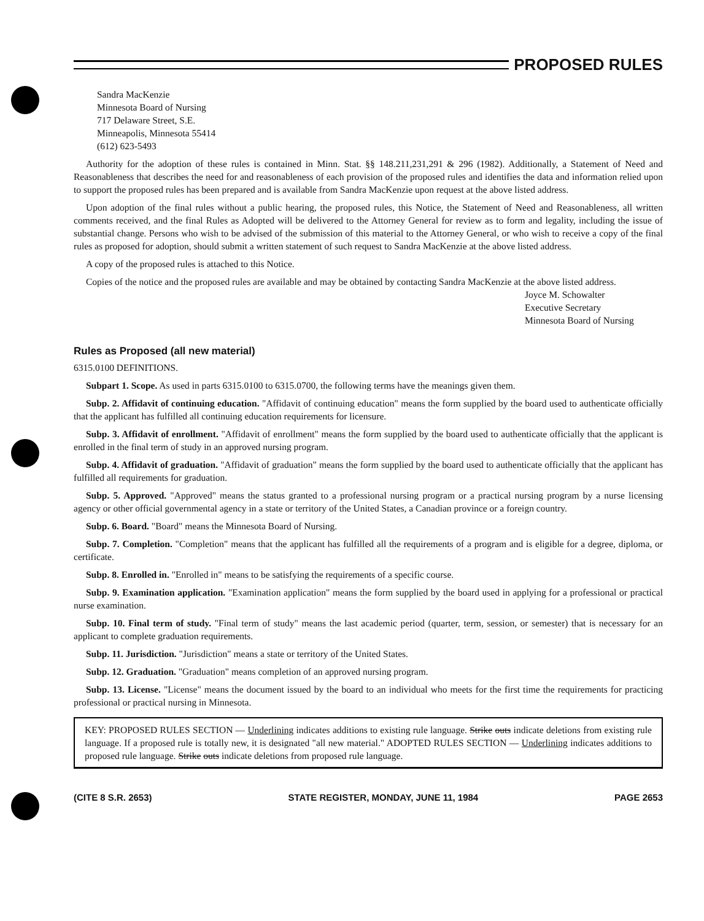PROPOSED RULES
Sandra MacKenzie
Minnesota Board of Nursing
717 Delaware Street, S.E.
Minneapolis, Minnesota 55414
(612) 623-5493
Authority for the adoption of these rules is contained in Minn. Stat. §§ 148.211,231,291 & 296 (1982). Additionally, a Statement of Need and Reasonableness that describes the need for and reasonableness of each provision of the proposed rules and identifies the data and information relied upon to support the proposed rules has been prepared and is available from Sandra MacKenzie upon request at the above listed address.
Upon adoption of the final rules without a public hearing, the proposed rules, this Notice, the Statement of Need and Reasonableness, all written comments received, and the final Rules as Adopted will be delivered to the Attorney General for review as to form and legality, including the issue of substantial change. Persons who wish to be advised of the submission of this material to the Attorney General, or who wish to receive a copy of the final rules as proposed for adoption, should submit a written statement of such request to Sandra MacKenzie at the above listed address.
A copy of the proposed rules is attached to this Notice.
Copies of the notice and the proposed rules are available and may be obtained by contacting Sandra MacKenzie at the above listed address.
Joyce M. Schowalter
Executive Secretary
Minnesota Board of Nursing
Rules as Proposed (all new material)
6315.0100 DEFINITIONS.
Subpart 1. Scope. As used in parts 6315.0100 to 6315.0700, the following terms have the meanings given them.
Subp. 2. Affidavit of continuing education. "Affidavit of continuing education" means the form supplied by the board used to authenticate officially that the applicant has fulfilled all continuing education requirements for licensure.
Subp. 3. Affidavit of enrollment. "Affidavit of enrollment" means the form supplied by the board used to authenticate officially that the applicant is enrolled in the final term of study in an approved nursing program.
Subp. 4. Affidavit of graduation. "Affidavit of graduation" means the form supplied by the board used to authenticate officially that the applicant has fulfilled all requirements for graduation.
Subp. 5. Approved. "Approved" means the status granted to a professional nursing program or a practical nursing program by a nurse licensing agency or other official governmental agency in a state or territory of the United States, a Canadian province or a foreign country.
Subp. 6. Board. "Board" means the Minnesota Board of Nursing.
Subp. 7. Completion. "Completion" means that the applicant has fulfilled all the requirements of a program and is eligible for a degree, diploma, or certificate.
Subp. 8. Enrolled in. "Enrolled in" means to be satisfying the requirements of a specific course.
Subp. 9. Examination application. "Examination application" means the form supplied by the board used in applying for a professional or practical nurse examination.
Subp. 10. Final term of study. "Final term of study" means the last academic period (quarter, term, session, or semester) that is necessary for an applicant to complete graduation requirements.
Subp. 11. Jurisdiction. "Jurisdiction" means a state or territory of the United States.
Subp. 12. Graduation. "Graduation" means completion of an approved nursing program.
Subp. 13. License. "License" means the document issued by the board to an individual who meets for the first time the requirements for practicing professional or practical nursing in Minnesota.
KEY: PROPOSED RULES SECTION — Underlining indicates additions to existing rule language. Strike outs indicate deletions from existing rule language. If a proposed rule is totally new, it is designated "all new material." ADOPTED RULES SECTION — Underlining indicates additions to proposed rule language. Strike outs indicate deletions from proposed rule language.
(CITE 8 S.R. 2653) STATE REGISTER, MONDAY, JUNE 11, 1984 PAGE 2653